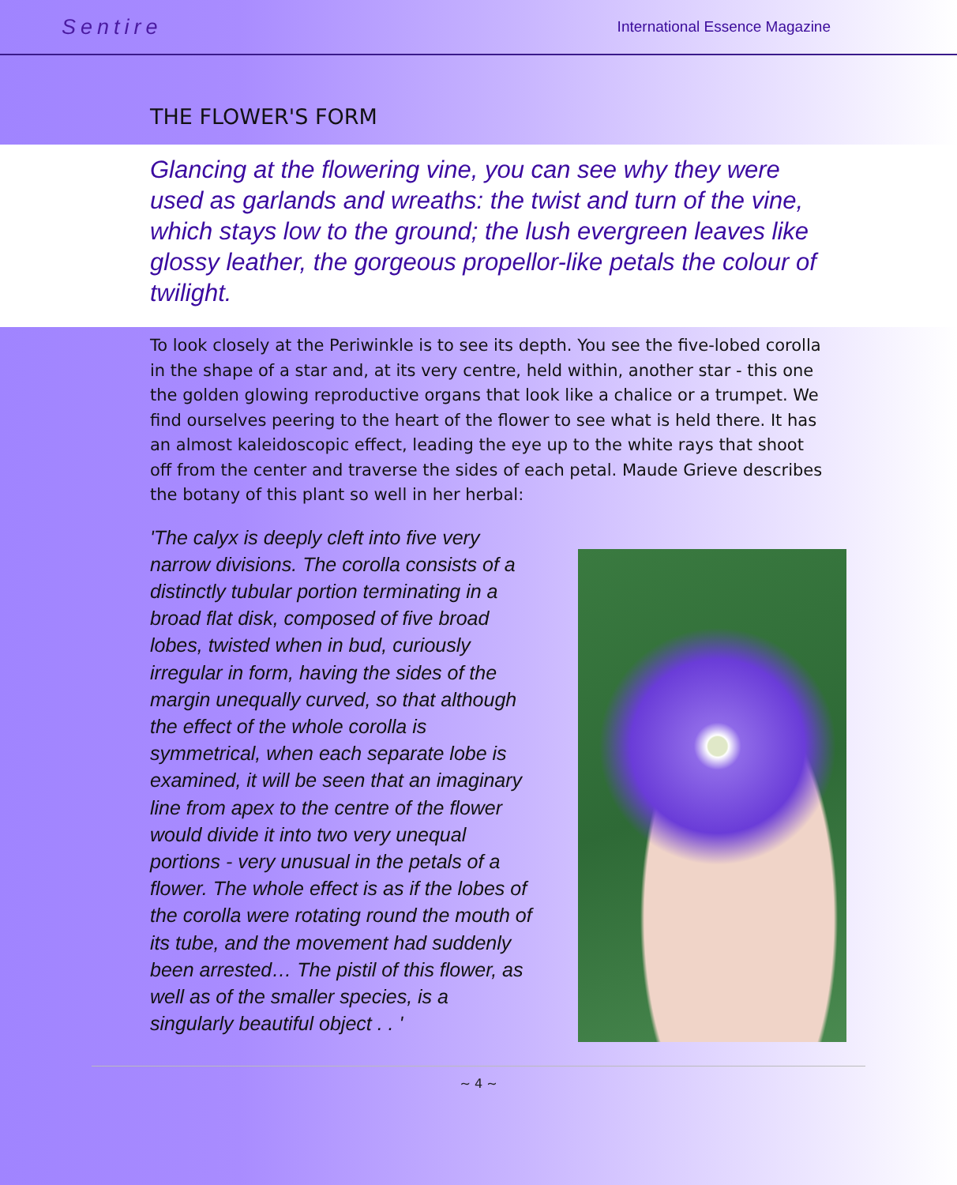Sentire International Essence Magazine
THE FLOWER'S FORM
Glancing at the flowering vine, you can see why they were used as garlands and wreaths: the twist and turn of the vine, which stays low to the ground; the lush evergreen leaves like glossy leather, the gorgeous propellor-like petals the colour of twilight.
To look closely at the Periwinkle is to see its depth. You see the five-lobed corolla in the shape of a star and, at its very centre, held within, another star - this one the golden glowing reproductive organs that look like a chalice or a trumpet. We find ourselves peering to the heart of the flower to see what is held there. It has an almost kaleidoscopic effect, leading the eye up to the white rays that shoot off from the center and traverse the sides of each petal. Maude Grieve describes the botany of this plant so well in her herbal:
'The calyx is deeply cleft into five very narrow divisions. The corolla consists of a distinctly tubular portion terminating in a broad flat disk, composed of five broad lobes, twisted when in bud, curiously irregular in form, having the sides of the margin unequally curved, so that although the effect of the whole corolla is symmetrical, when each separate lobe is examined, it will be seen that an imaginary line from apex to the centre of the flower would divide it into two very unequal portions - very unusual in the petals of a flower. The whole effect is as if the lobes of the corolla were rotating round the mouth of its tube, and the movement had suddenly been arrested… The pistil of this flower, as well as of the smaller species, is a singularly beautiful object . . '
~ 4 ~